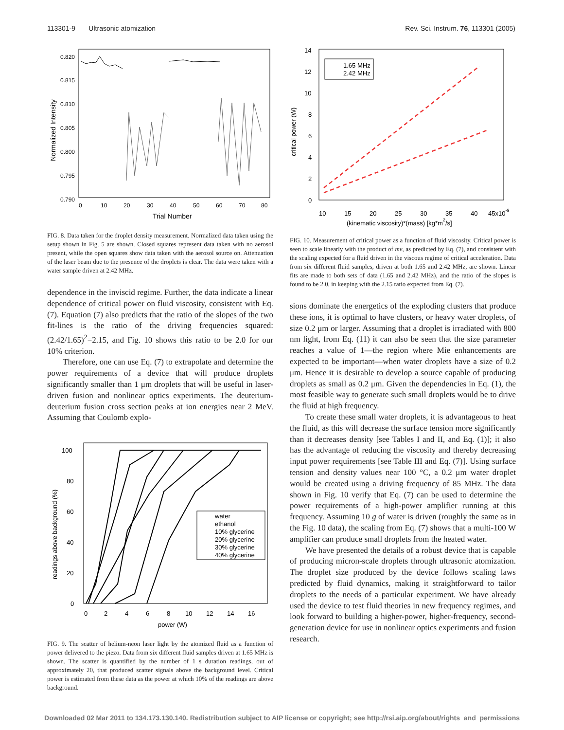113301-9 Ultrasonic atomization Rev. Sci. Instrum. 76, 113301 (2005)
0.820
0.815
0.810
0.805
0.800
0.795
0.790
0
10
20
30
40
50
60
70
80
Trial Number
Normalized Intensity
FIG. 8. Data taken for the droplet density measurement. Normalized data taken using the setup shown in Fig. 5 are shown. Closed squares represent data taken with no aerosol present, while the open squares show data taken with the aerosol source on. Attenuation of the laser beam due to the presence of the droplets is clear. The data were taken with a water sample driven at 2.42 MHz.
dependence in the inviscid regime. Further, the data indicate a linear dependence of critical power on fluid viscosity, consistent with Eq. (7). Equation (7) also predicts that the ratio of the slopes of the two fit-lines is the ratio of the driving frequencies squared: (2.42/1.65)<sup>2</sup>=2.15, and Fig. 10 shows this ratio to be 2.0 for our 10% criterion.
Therefore, one can use Eq. (7) to extrapolate and determine the power requirements of a device that will produce droplets significantly smaller than 1 μm droplets that will be useful in laser-driven fusion and nonlinear optics experiments. The deuterium-deuterium fusion cross section peaks at ion energies near 2 MeV. Assuming that Coulomb explo-
100
80
60
40
20
0
0
2
4
6
8
10
12
14
16
power (W)
readings above background (%)
water
ethanol
10% glycerine
20% glycerine
30% glycerine
40% glycerine
FIG. 9. The scatter of helium-neon laser light by the atomized fluid as a function of power delivered to the piezo. Data from six different fluid samples driven at 1.65 MHz is shown. The scatter is quantified by the number of 1 s duration readings, out of approximately 20, that produced scatter signals above the background level. Critical power is estimated from these data as the power at which 10% of the readings are above background.
14
12
10
8
6
4
2
0
10
15
20
25
30
35
40
45x10-9
(kinematic viscosity)*(mass) [kg*m2/s]
critical power (W)
1.65 MHz
2.42 MHz
FIG. 10. Measurement of critical power as a function of fluid viscosity. Critical power is seen to scale linearly with the product of mν, as predicted by Eq. (7), and consistent with the scaling expected for a fluid driven in the viscous regime of critical acceleration. Data from six different fluid samples, driven at both 1.65 and 2.42 MHz, are shown. Linear fits are made to both sets of data (1.65 and 2.42 MHz), and the ratio of the slopes is found to be 2.0, in keeping with the 2.15 ratio expected from Eq. (7).
sions dominate the energetics of the exploding clusters that produce these ions, it is optimal to have clusters, or heavy water droplets, of size 0.2 μm or larger. Assuming that a droplet is irradiated with 800 nm light, from Eq. (11) it can also be seen that the size parameter reaches a value of 1—the region where Mie enhancements are expected to be important—when water droplets have a size of 0.2 μm. Hence it is desirable to develop a source capable of producing droplets as small as 0.2 μm. Given the dependencies in Eq. (1), the most feasible way to generate such small droplets would be to drive the fluid at high frequency.
To create these small water droplets, it is advantageous to heat the fluid, as this will decrease the surface tension more significantly than it decreases density [see Tables I and II, and Eq. (1)]; it also has the advantage of reducing the viscosity and thereby decreasing input power requirements [see Table III and Eq. (7)]. Using surface tension and density values near 100 °C, a 0.2 μm water droplet would be created using a driving frequency of 85 MHz. The data shown in Fig. 10 verify that Eq. (7) can be used to determine the power requirements of a high-power amplifier running at this frequency. Assuming 10 g of water is driven (roughly the same as in the Fig. 10 data), the scaling from Eq. (7) shows that a multi-100 W amplifier can produce small droplets from the heated water.
We have presented the details of a robust device that is capable of producing micron-scale droplets through ultrasonic atomization. The droplet size produced by the device follows scaling laws predicted by fluid dynamics, making it straightforward to tailor droplets to the needs of a particular experiment. We have already used the device to test fluid theories in new frequency regimes, and look forward to building a higher-power, higher-frequency, second-generation device for use in nonlinear optics experiments and fusion research.
Downloaded 02 Mar 2011 to 134.173.130.140. Redistribution subject to AIP license or copyright; see http://rsi.aip.org/about/rights_and_permissions